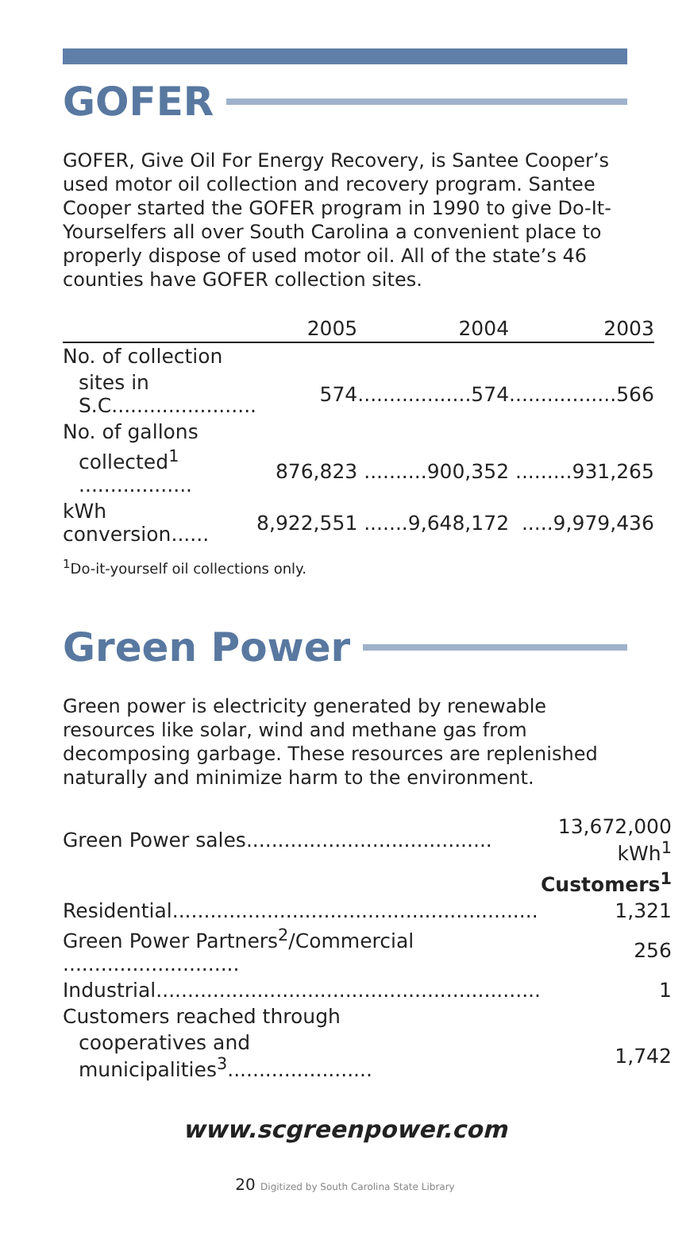GOFER
GOFER, Give Oil For Energy Recovery, is Santee Cooper’s used motor oil collection and recovery program. Santee Cooper started the GOFER program in 1990 to give Do-It-Yourselfers all over South Carolina a convenient place to properly dispose of used motor oil. All of the state’s 46 counties have GOFER collection sites.
| | 2005 | 2004 | 2003 |
| --- | --- | --- | --- |
| No. of collection | | | |
| sites in S.C....................... | 574 | ..................574 | .................566 |
| No. of gallons | | | |
| collected<sup>1</sup> .................. | 876,823 | ..........900,352 | .........931,265 |
| kWh conversion...... | 8,922,551 | .......9,648,172 | .....9,979,436 |
<sup>1</sup> Do-it-yourself oil collections only.
Green Power
Green power is electricity generated by renewable resources like solar, wind and methane gas from decomposing garbage. These resources are replenished naturally and minimize harm to the environment.
| Green Power sales....................................... | 13,672,000 kWh<sup>1</sup> |
| | Customers<sup>1</sup> |
| Residential.......................................................... | 1,321 |
| Green Power Partners<sup>2</sup>/Commercial ............................ | 256 |
| Industrial............................................................. | 1 |
| Customers reached through | |
| cooperatives and municipalities<sup>3</sup>....................... | 1,742 |
www.scgreenpower.com
20 Digitized by South Carolina State Library